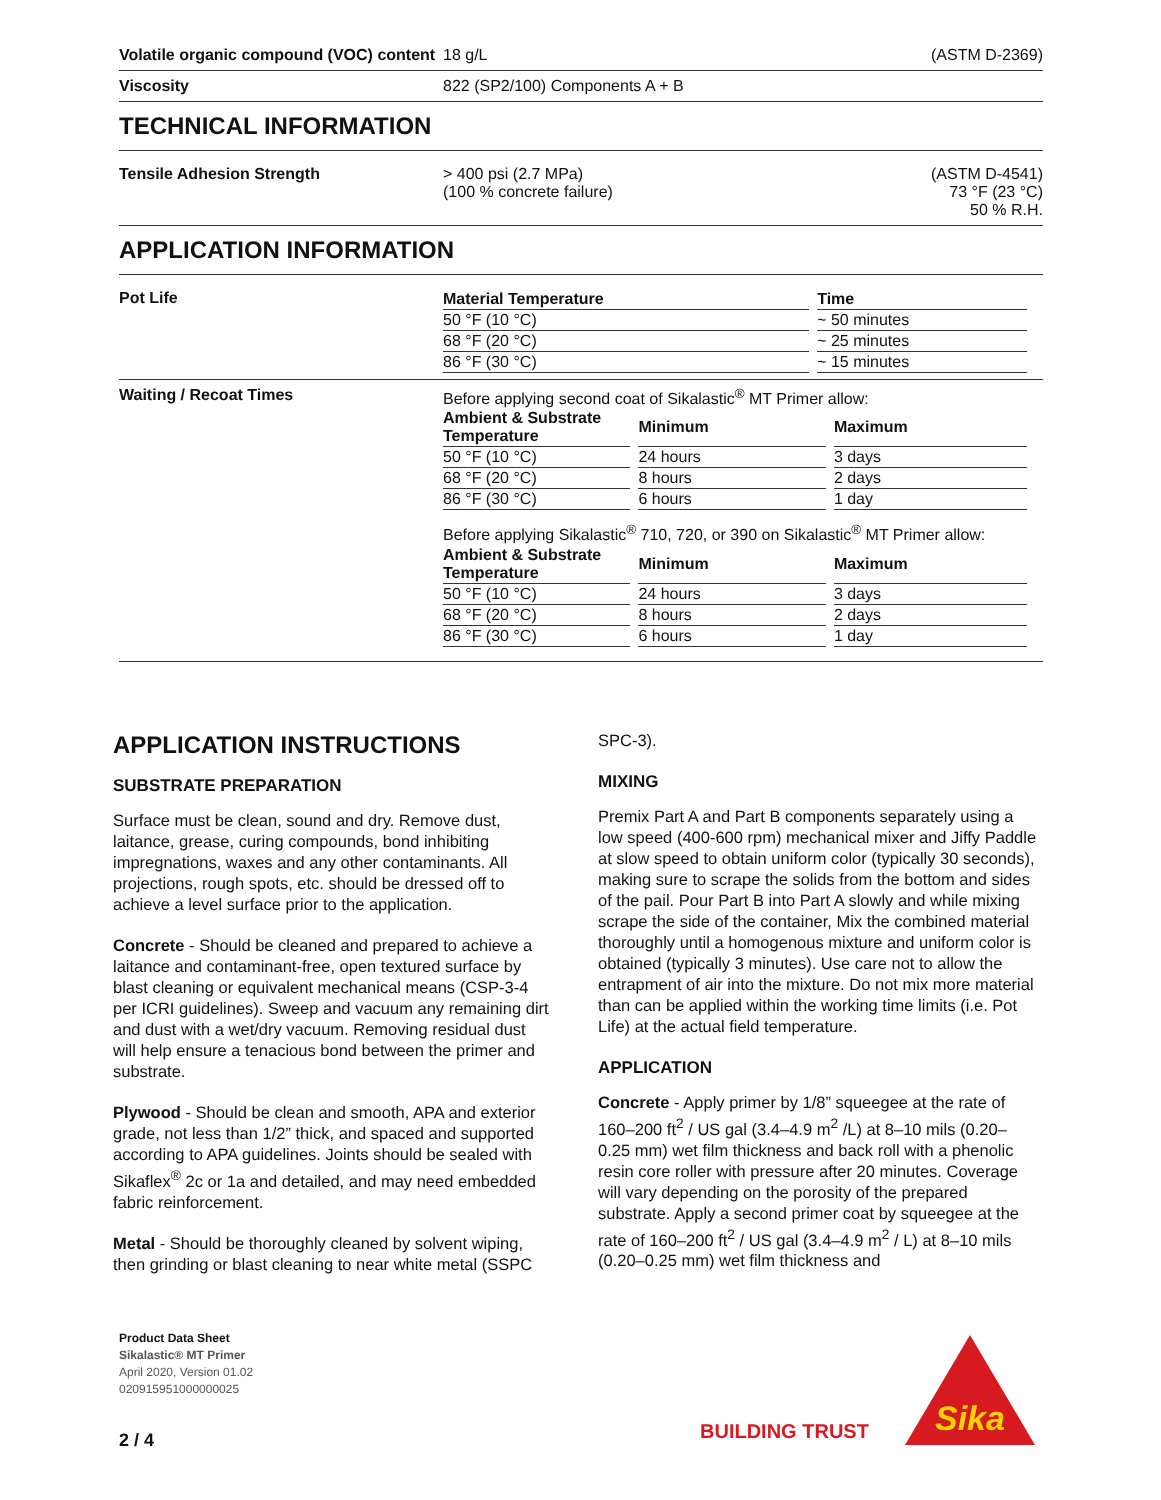Volatile organic compound (VOC) content
18 g/L (ASTM D-2369)
Viscosity 822 (SP2/100) Components A + B
TECHNICAL INFORMATION
Tensile Adhesion Strength > 400 psi (2.7 MPa)
(100 % concrete failure)
(ASTM D-4541)
73 °F (23 °C)
50 % R.H.
APPLICATION INFORMATION
Pot Life
| Material Temperature | Time |
| --- | --- |
| 50 °F (10 °C) | ~ 50 minutes |
| 68 °F (20 °C) | ~ 25 minutes |
| 86 °F (30 °C) | ~ 15 minutes |
Waiting / Recoat Times Before applying second coat of Sikalastic<sup>®</sup> MT Primer allow:
| Ambient & Substrate Temperature | Minimum | Maximum |
| --- | --- | --- |
| 50 °F (10 °C) | 24 hours | 3 days |
| 68 °F (20 °C) | 8 hours | 2 days |
| 86 °F (30 °C) | 6 hours | 1 day |
Before applying Sikalastic<sup>®</sup> 710, 720, or 390 on Sikalastic<sup>®</sup> MT Primer allow:
| Ambient & Substrate Temperature | Minimum | Maximum |
| --- | --- | --- |
| 50 °F (10 °C) | 24 hours | 3 days |
| 68 °F (20 °C) | 8 hours | 2 days |
| 86 °F (30 °C) | 6 hours | 1 day |
APPLICATION INSTRUCTIONS
SUBSTRATE PREPARATION
Surface must be clean, sound and dry. Remove dust, laitance, grease, curing compounds, bond inhibiting impregnations, waxes and any other contaminants. All projections, rough spots, etc. should be dressed off to achieve a level surface prior to the application.
Concrete - Should be cleaned and prepared to achieve a laitance and contaminant-free, open textured surface by blast cleaning or equivalent mechanical means (CSP-3-4 per ICRI guidelines). Sweep and vacuum any remaining dirt and dust with a wet/dry vacuum. Removing residual dust will help ensure a tenacious bond between the primer and substrate.
Plywood - Should be clean and smooth, APA and exterior grade, not less than 1/2” thick, and spaced and supported according to APA guidelines. Joints should be sealed with Sikaflex<sup>®</sup> 2c or 1a and detailed, and may need embedded fabric reinforcement.
Metal - Should be thoroughly cleaned by solvent wiping, then grinding or blast cleaning to near white metal (SSPC
SPC-3).
MIXING
Premix Part A and Part B components separately using a low speed (400-600 rpm) mechanical mixer and Jiffy Paddle at slow speed to obtain uniform color (typically 30 seconds), making sure to scrape the solids from the bottom and sides of the pail. Pour Part B into Part A slowly and while mixing scrape the side of the container, Mix the combined material thoroughly until a homogenous mixture and uniform color is obtained (typically 3 minutes). Use care not to allow the entrapment of air into the mixture. Do not mix more material than can be applied within the working time limits (i.e. Pot Life) at the actual field temperature.
APPLICATION
Concrete - Apply primer by 1/8” squeegee at the rate of 160–200 ft<sup>2</sup> / US gal (3.4–4.9 m<sup>2</sup> /L) at 8–10 mils (0.20–0.25 mm) wet film thickness and back roll with a phenolic resin core roller with pressure after 20 minutes. Coverage will vary depending on the porosity of the prepared substrate. Apply a second primer coat by squeegee at the rate of 160–200 ft<sup>2</sup> / US gal (3.4–4.9 m<sup>2</sup> / L) at 8–10 mils (0.20–0.25 mm) wet film thickness and
Product Data Sheet
Sikalastic® MT Primer
April 2020, Version 01.02
020915951000000025
2 / 4
BUILDING TRUST
Sika